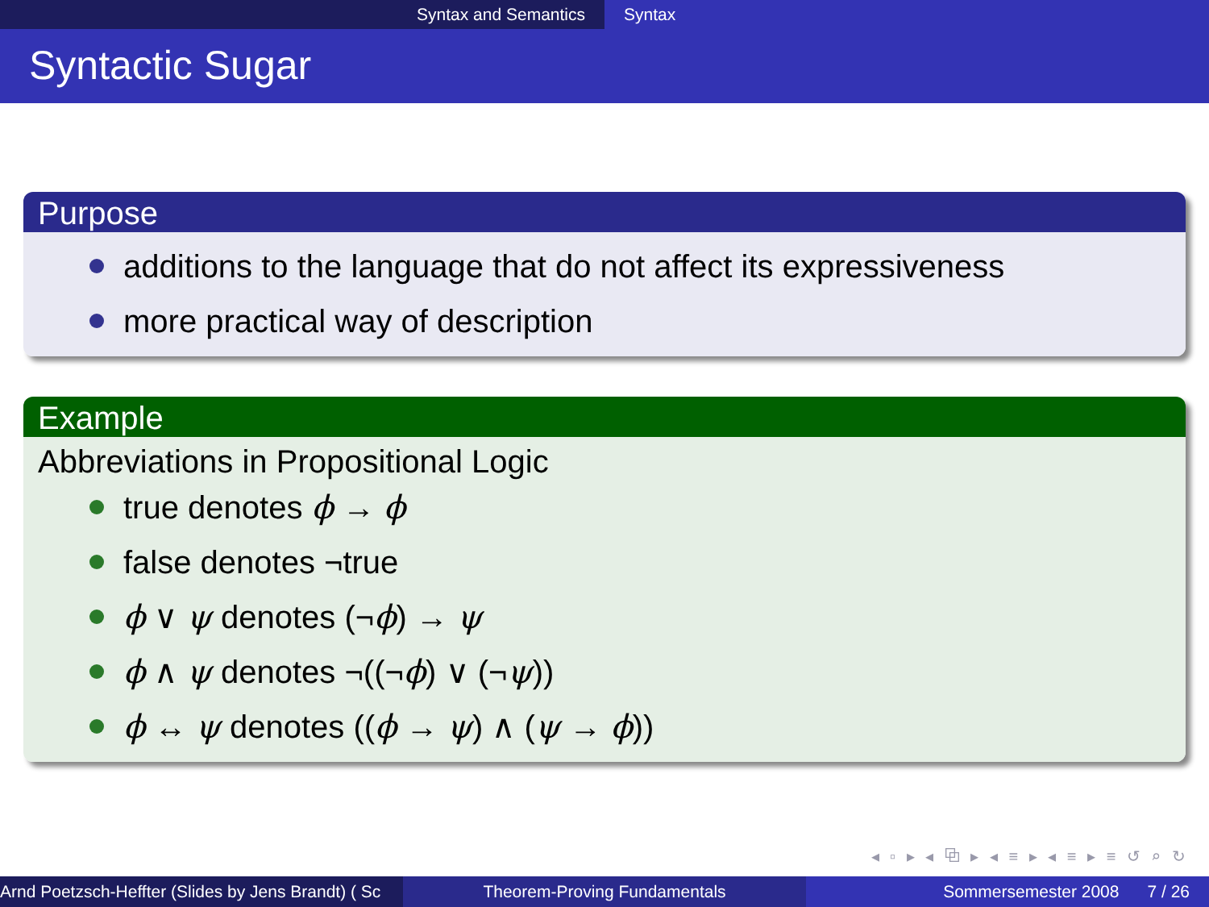Syntax and Semantics Syntax
Syntactic Sugar
Purpose
additions to the language that do not affect its expressiveness
more practical way of description
Example
Abbreviations in Propositional Logic
true denotes ϕ → ϕ
false denotes ¬true
ϕ ∨ ψ denotes (¬ϕ) → ψ
ϕ ∧ ψ denotes ¬((¬ϕ) ∨ (¬ψ))
ϕ ↔ ψ denotes ((ϕ → ψ) ∧ (ψ → ϕ))
◂ ▫ ▸ ◂ ⧉ ▸ ◂ ≡ ▸ ◂ ≡ ▸ ≡ ↺ ⌕ ↻
Arnd Poetzsch-Heffter (Slides by Jens Brandt) ( Sc Theorem-Proving Fundamentals Sommersemester 2008 7 / 26